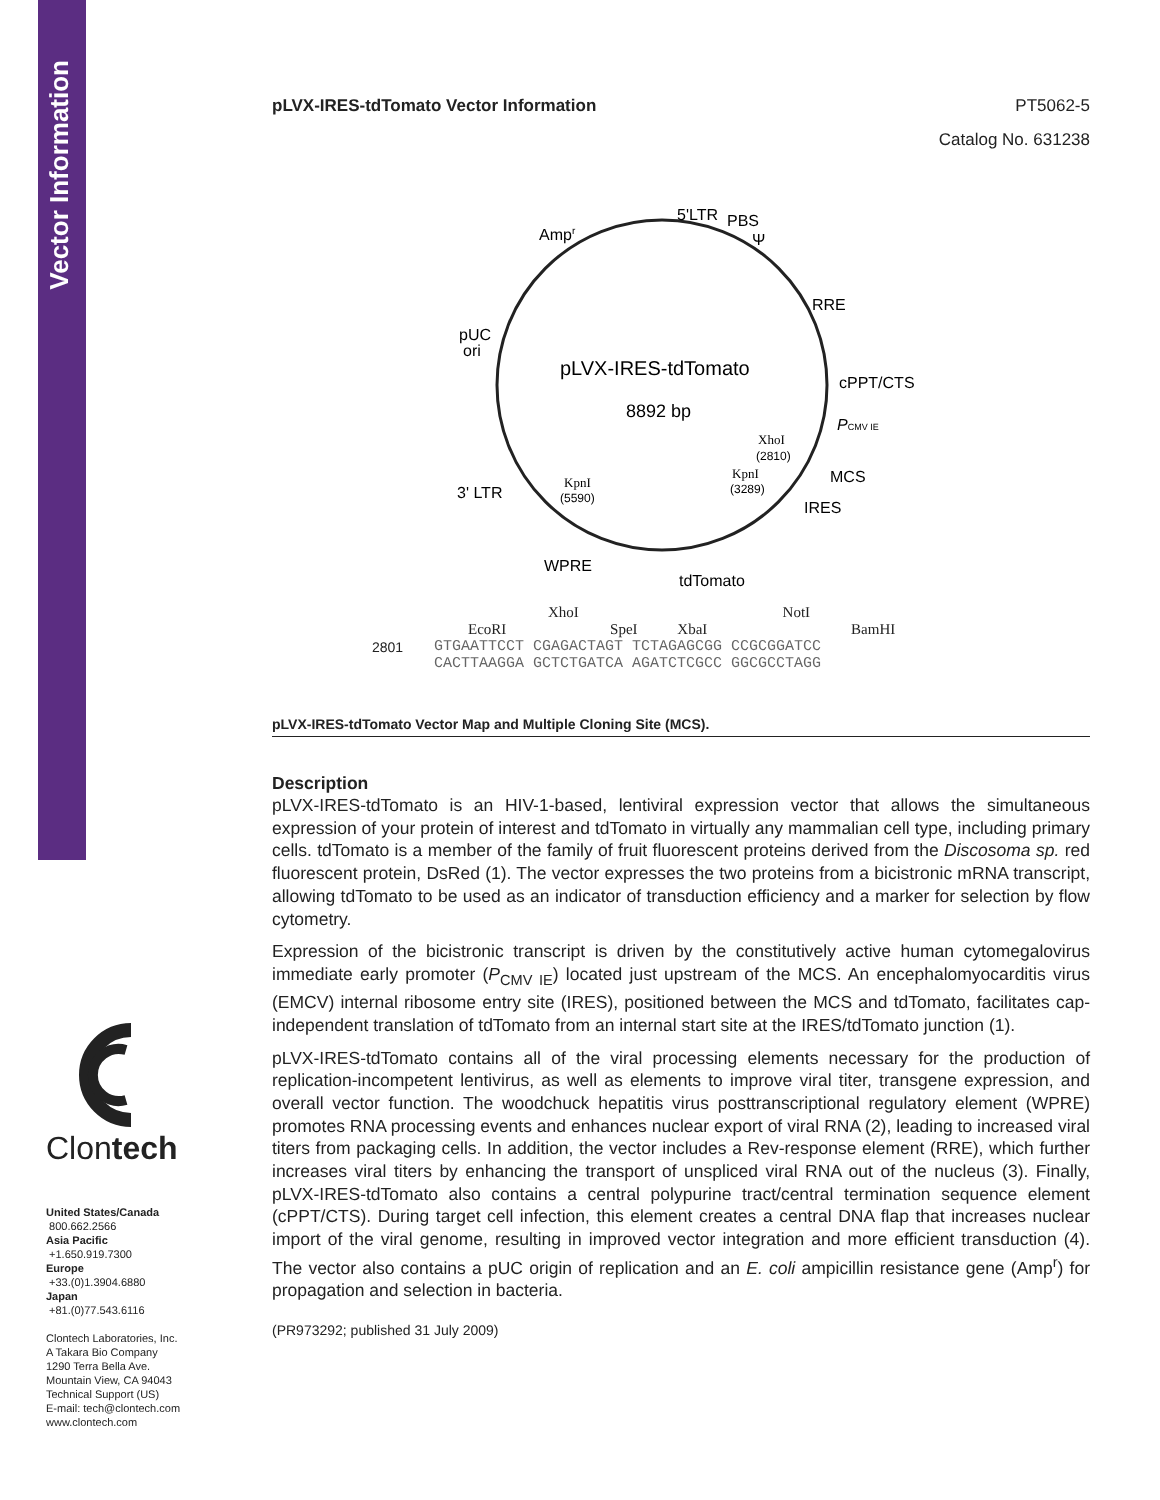Vector Information
Clontech
United States/Canada
800.662.2566
Asia Pacific
+1.650.919.7300
Europe
+33.(0)1.3904.6880
Japan
+81.(0)77.543.6116
Clontech Laboratories, Inc.
A Takara Bio Company
1290 Terra Bella Ave.
Mountain View, CA 94043
Technical Support (US)
E-mail: tech@clontech.com
www.clontech.com
pLVX-IRES-tdTomato Vector Information PT5062-5
Catalog No. 631238
5'LTR
PBS
Ψ
Ampr
RRE
cPPT/CTS
PCMV IE
MCS
IRES
pUC
ori
3' LTR
WPRE
tdTomato
pLVX-IRES-tdTomato
8892 bp
XhoI
(2810)
KpnI
(3289)
KpnI
(5590)
XhoI NotI
EcoRI SpeI XbaI BamHI
2801
GTGAATTCCT CGAGACTAGT TCTAGAGCGG CCGCGGATCC
CACTTAAGGA GCTCTGATCA AGATCTCGCC GGCGCCTAGG
pLVX-IRES-tdTomato Vector Map and Multiple Cloning Site (MCS).
Description
pLVX-IRES-tdTomato is an HIV-1-based, lentiviral expression vector that allows the simultaneous expression of your protein of interest and tdTomato in virtually any mammalian cell type, including primary cells. tdTomato is a member of the family of fruit fluorescent proteins derived from the Discosoma sp. red fluorescent protein, DsRed (1). The vector expresses the two proteins from a bicistronic mRNA transcript, allowing tdTomato to be used as an indicator of transduction efficiency and a marker for selection by flow cytometry.
Expression of the bicistronic transcript is driven by the constitutively active human cytomegalovirus immediate early promoter (P<sub>CMV IE</sub>) located just upstream of the MCS. An encephalomyocarditis virus (EMCV) internal ribosome entry site (IRES), positioned between the MCS and tdTomato, facilitates cap-independent translation of tdTomato from an internal start site at the IRES/tdTomato junction (1).
pLVX-IRES-tdTomato contains all of the viral processing elements necessary for the production of replication-incompetent lentivirus, as well as elements to improve viral titer, transgene expression, and overall vector function. The woodchuck hepatitis virus posttranscriptional regulatory element (WPRE) promotes RNA processing events and enhances nuclear export of viral RNA (2), leading to increased viral titers from packaging cells. In addition, the vector includes a Rev-response element (RRE), which further increases viral titers by enhancing the transport of unspliced viral RNA out of the nucleus (3). Finally, pLVX-IRES-tdTomato also contains a central polypurine tract/central termination sequence element (cPPT/CTS). During target cell infection, this element creates a central DNA flap that increases nuclear import of the viral genome, resulting in improved vector integration and more efficient transduction (4). The vector also contains a pUC origin of replication and an E. coli ampicillin resistance gene (Amp<sup>r</sup>) for propagation and selection in bacteria.
(PR973292; published 31 July 2009)